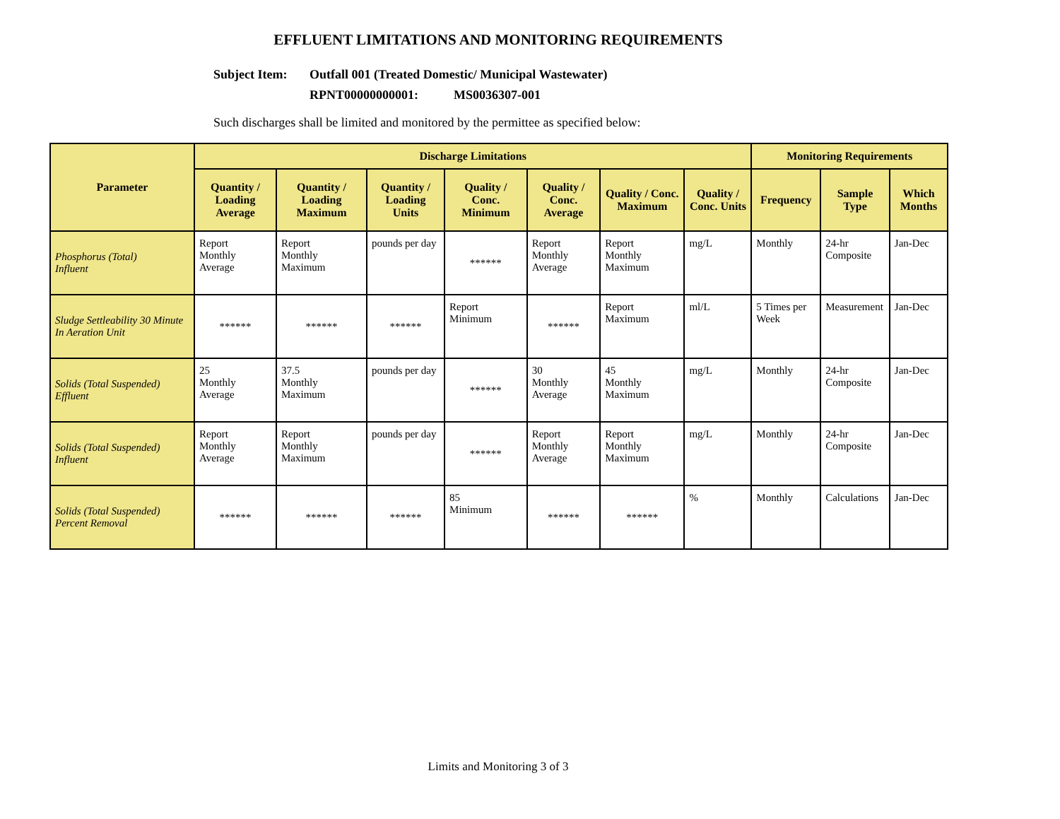EFFLUENT LIMITATIONS AND MONITORING REQUIREMENTS
Subject Item: Outfall 001 (Treated Domestic/ Municipal Wastewater)
RPNT00000000001: MS0036307-001
Such discharges shall be limited and monitored by the permittee as specified below:
| Parameter | Discharge Limitations | | | | | | | Monitoring Requirements | | |
| --- | --- | --- | --- | --- | --- | --- | --- | --- | --- | --- |
| | Quantity / Loading Average | Quantity / Loading Maximum | Quantity / Loading Units | Quality / Conc. Minimum | Quality / Conc. Average | Quality / Conc. Maximum | Quality / Conc. Units | Frequency | Sample Type | Which Months |
| Phosphorus (Total) Influent | Report Monthly Average | Report Monthly Maximum | pounds per day | ****** | Report Monthly Average | Report Monthly Maximum | mg/L | Monthly | 24-hr Composite | Jan-Dec |
| Sludge Settleability 30 Minute In Aeration Unit | ****** | ****** | ****** | Report Minimum | ****** | Report Maximum | ml/L | 5 Times per Week | Measurement | Jan-Dec |
| Solids (Total Suspended) Effluent | 25 Monthly Average | 37.5 Monthly Maximum | pounds per day | ****** | 30 Monthly Average | 45 Monthly Maximum | mg/L | Monthly | 24-hr Composite | Jan-Dec |
| Solids (Total Suspended) Influent | Report Monthly Average | Report Monthly Maximum | pounds per day | ****** | Report Monthly Average | Report Monthly Maximum | mg/L | Monthly | 24-hr Composite | Jan-Dec |
| Solids (Total Suspended) Percent Removal | ****** | ****** | ****** | 85 Minimum | ****** | ****** | % | Monthly | Calculations | Jan-Dec |
Limits and Monitoring 3 of 3